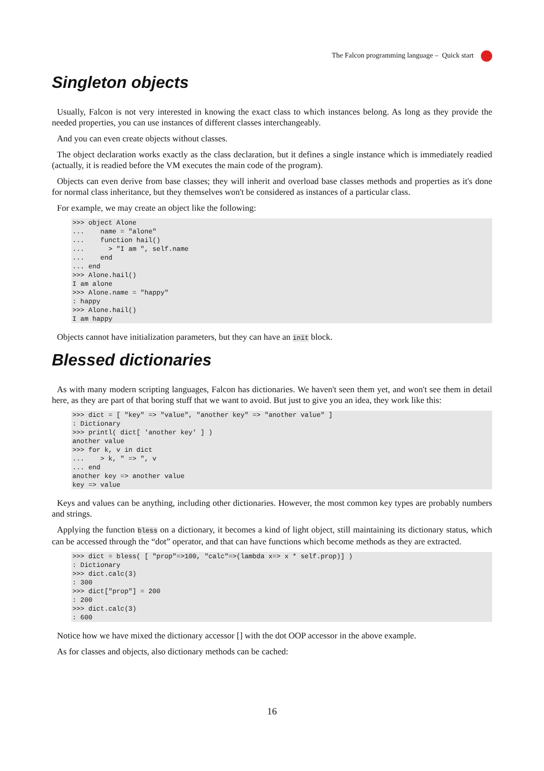The Falcon programming language – Quick start
Singleton objects
Usually, Falcon is not very interested in knowing the exact class to which instances belong. As long as they provide the needed properties, you can use instances of different classes interchangeably.
And you can even create objects without classes.
The object declaration works exactly as the class declaration, but it defines a single instance which is immediately readied (actually, it is readied before the VM executes the main code of the program).
Objects can even derive from base classes; they will inherit and overload base classes methods and properties as it's done for normal class inheritance, but they themselves won't be considered as instances of a particular class.
For example, we may create an object like the following:
>>> object Alone
...    name = "alone"
...    function hail()
...      > "I am ", self.name
...    end
... end
>>> Alone.hail()
I am alone
>>> Alone.name = "happy"
: happy
>>> Alone.hail()
I am happy
Objects cannot have initialization parameters, but they can have an init block.
Blessed dictionaries
As with many modern scripting languages, Falcon has dictionaries. We haven't seen them yet, and won't see them in detail here, as they are part of that boring stuff that we want to avoid. But just to give you an idea, they work like this:
>>> dict = [ "key" => "value", "another key" => "another value" ]
: Dictionary
>>> printl( dict[ 'another key' ] )
another value
>>> for k, v in dict
...    > k, " => ", v
... end
another key => another value
key => value
Keys and values can be anything, including other dictionaries. However, the most common key types are probably numbers and strings.
Applying the function bless on a dictionary, it becomes a kind of light object, still maintaining its dictionary status, which can be accessed through the “dot” operator, and that can have functions which become methods as they are extracted.
>>> dict = bless( [ "prop"=>100, "calc"=>(lambda x=> x * self.prop)] )
: Dictionary
>>> dict.calc(3)
: 300
>>> dict["prop"] = 200
: 200
>>> dict.calc(3)
: 600
Notice how we have mixed the dictionary accessor [] with the dot OOP accessor in the above example.
As for classes and objects, also dictionary methods can be cached:
16